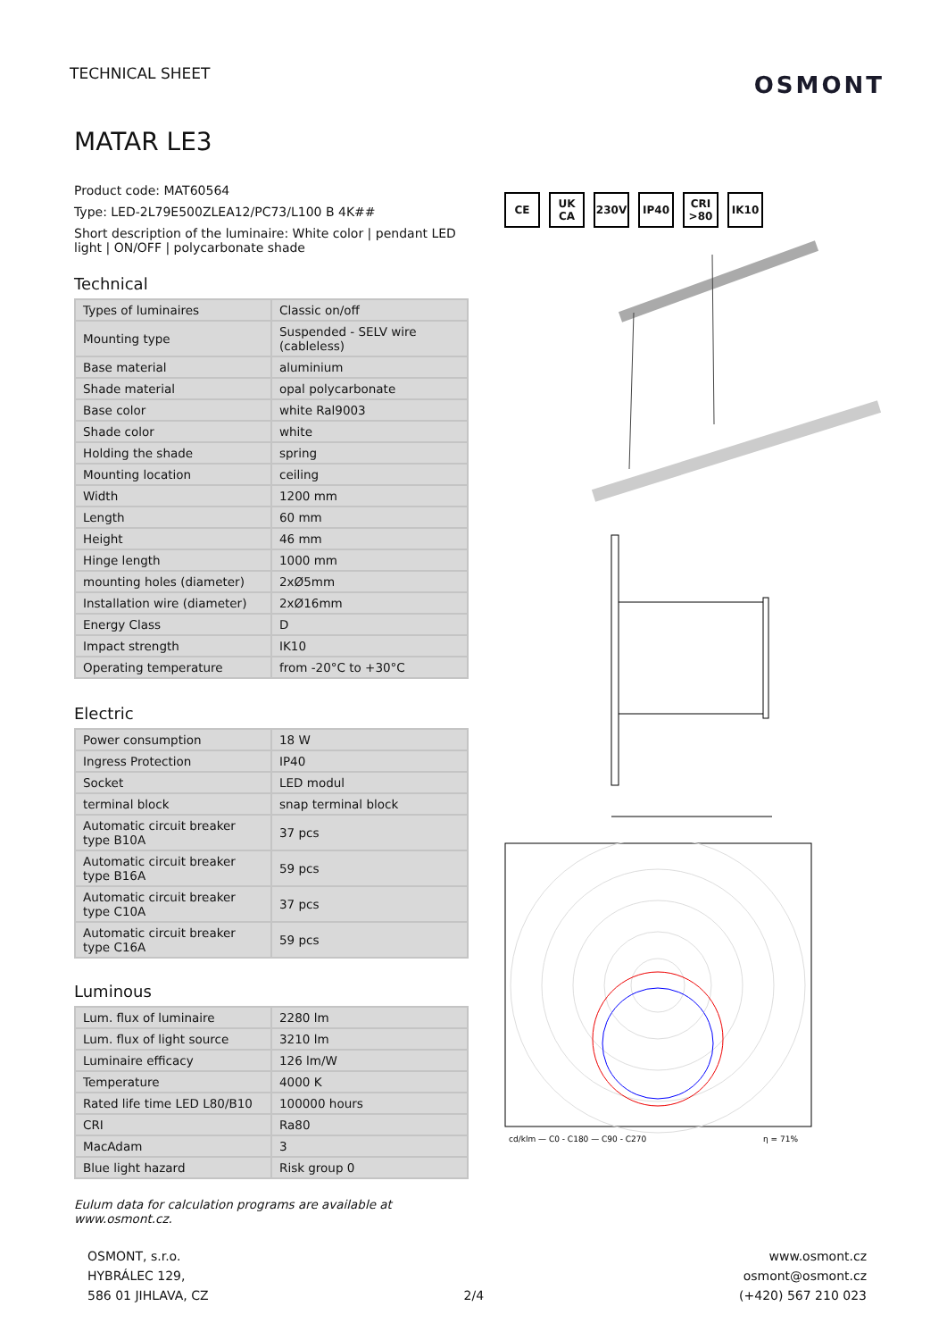TECHNICAL SHEET
OSMONT
MATAR LE3
Product code: MAT60564
Type: LED-2L79E500ZLEA12/PC73/L100 B 4K##
Short description of the luminaire: White color | pendant LED light | ON/OFF | polycarbonate shade
Technical
| Types of luminaires | Classic on/off |
| Mounting type | Suspended - SELV wire (cableless) |
| Base material | aluminium |
| Shade material | opal polycarbonate |
| Base color | white Ral9003 |
| Shade color | white |
| Holding the shade | spring |
| Mounting location | ceiling |
| Width | 1200 mm |
| Length | 60 mm |
| Height | 46 mm |
| Hinge length | 1000 mm |
| mounting holes (diameter) | 2xØ5mm |
| Installation wire (diameter) | 2xØ16mm |
| Energy Class | D |
| Impact strength | IK10 |
| Operating temperature | from -20°C to +30°C |
Electric
| Power consumption | 18 W |
| Ingress Protection | IP40 |
| Socket | LED modul |
| terminal block | snap terminal block |
| Automatic circuit breaker type B10A | 37 pcs |
| Automatic circuit breaker type B16A | 59 pcs |
| Automatic circuit breaker type C10A | 37 pcs |
| Automatic circuit breaker type C16A | 59 pcs |
Luminous
| Lum. flux of luminaire | 2280 lm |
| Lum. flux of light source | 3210 lm |
| Luminaire efficacy | 126 lm/W |
| Temperature | 4000 K |
| Rated life time LED L80/B10 | 100000 hours |
| CRI | Ra80 |
| MacAdam | 3 |
| Blue light hazard | Risk group 0 |
Eulum data for calculation programs are available at www.osmont.cz.
CE UK CA 230V IP40 CRI >80 IK10
cd/klm — C0 - C180 — C90 - C270
η = 71%
OSMONT, s.r.o.
HYBRÁLEC 129,
586 01 JIHLAVA, CZ
2/4 www.osmont.cz
osmont@osmont.cz
(+420) 567 210 023